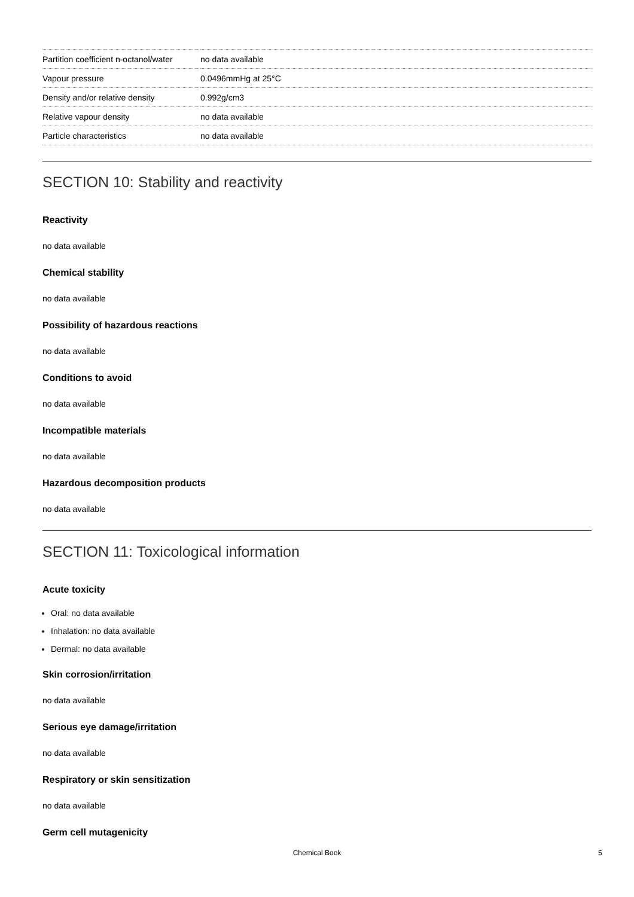| Partition coefficient n-octanol/water | no data available |
| Vapour pressure | 0.0496mmHg at 25°C |
| Density and/or relative density | 0.992g/cm3 |
| Relative vapour density | no data available |
| Particle characteristics | no data available |
SECTION 10: Stability and reactivity
Reactivity
no data available
Chemical stability
no data available
Possibility of hazardous reactions
no data available
Conditions to avoid
no data available
Incompatible materials
no data available
Hazardous decomposition products
no data available
SECTION 11: Toxicological information
Acute toxicity
Oral: no data available
Inhalation: no data available
Dermal: no data available
Skin corrosion/irritation
no data available
Serious eye damage/irritation
no data available
Respiratory or skin sensitization
no data available
Germ cell mutagenicity
Chemical Book 5